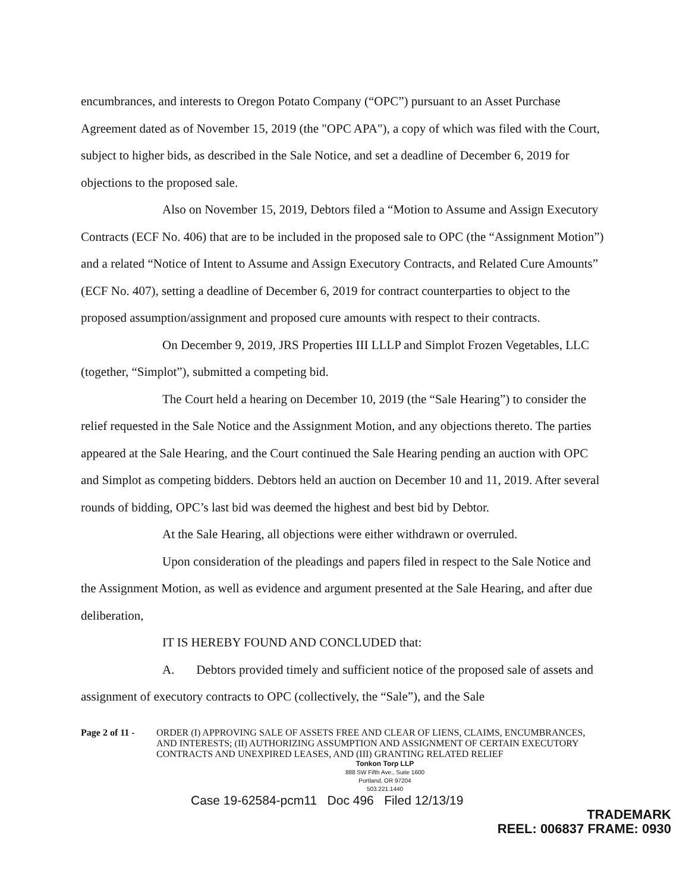encumbrances, and interests to Oregon Potato Company (“OPC”) pursuant to an Asset Purchase Agreement dated as of November 15, 2019 (the "OPC APA"), a copy of which was filed with the Court, subject to higher bids, as described in the Sale Notice, and set a deadline of December 6, 2019 for objections to the proposed sale.
Also on November 15, 2019, Debtors filed a “Motion to Assume and Assign Executory Contracts (ECF No. 406) that are to be included in the proposed sale to OPC (the “Assignment Motion”) and a related “Notice of Intent to Assume and Assign Executory Contracts, and Related Cure Amounts” (ECF No. 407), setting a deadline of December 6, 2019 for contract counterparties to object to the proposed assumption/assignment and proposed cure amounts with respect to their contracts.
On December 9, 2019, JRS Properties III LLLP and Simplot Frozen Vegetables, LLC (together, “Simplot”), submitted a competing bid.
The Court held a hearing on December 10, 2019 (the “Sale Hearing”) to consider the relief requested in the Sale Notice and the Assignment Motion, and any objections thereto. The parties appeared at the Sale Hearing, and the Court continued the Sale Hearing pending an auction with OPC and Simplot as competing bidders. Debtors held an auction on December 10 and 11, 2019. After several rounds of bidding, OPC’s last bid was deemed the highest and best bid by Debtor.
At the Sale Hearing, all objections were either withdrawn or overruled.
Upon consideration of the pleadings and papers filed in respect to the Sale Notice and the Assignment Motion, as well as evidence and argument presented at the Sale Hearing, and after due deliberation,
IT IS HEREBY FOUND AND CONCLUDED that:
A. Debtors provided timely and sufficient notice of the proposed sale of assets and assignment of executory contracts to OPC (collectively, the “Sale”), and the Sale
Page 2 of 11 -
ORDER (I) APPROVING SALE OF ASSETS FREE AND CLEAR OF LIENS, CLAIMS, ENCUMBRANCES, AND INTERESTS; (II) AUTHORIZING ASSUMPTION AND ASSIGNMENT OF CERTAIN EXECUTORY CONTRACTS AND UNEXPIRED LEASES, AND (III) GRANTING RELATED RELIEF
Tonkon Torp LLP
888 SW Fifth Ave., Suite 1600
Portland, OR 97204
503.221.1440
Case 19-62584-pcm11 Doc 496 Filed 12/13/19
TRADEMARK
REEL: 006837 FRAME: 0930